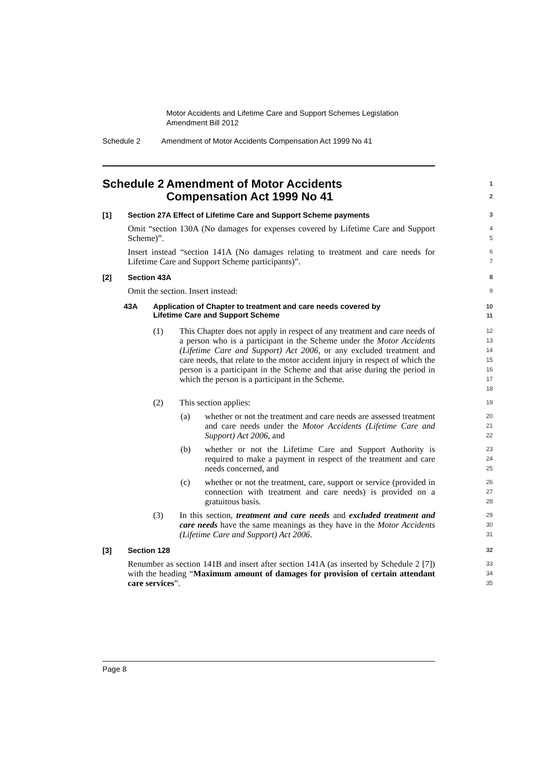Motor Accidents and Lifetime Care and Support Schemes Legislation
Amendment Bill 2012
Schedule 2 Amendment of Motor Accidents Compensation Act 1999 No 41
Schedule 2 Amendment of Motor Accidents
Compensation Act 1999 No 41
1
2
[1] Section 27A Effect of Lifetime Care and Support Scheme payments
3
Omit “section 130A (No damages for expenses covered by Lifetime Care and Support Scheme)”.
4
5
Insert instead “section 141A (No damages relating to treatment and care needs for Lifetime Care and Support Scheme participants)”.
6
7
[2] Section 43A
8
Omit the section. Insert instead:
9
43A Application of Chapter to treatment and care needs covered by
Lifetime Care and Support Scheme
10
11
(1) This Chapter does not apply in respect of any treatment and care needs of a person who is a participant in the Scheme under the Motor Accidents (Lifetime Care and Support) Act 2006, or any excluded treatment and care needs, that relate to the motor accident injury in respect of which the person is a participant in the Scheme and that arise during the period in which the person is a participant in the Scheme.
12
13
14
15
16
17
18
(2) This section applies:
19
(a) whether or not the treatment and care needs are assessed treatment and care needs under the Motor Accidents (Lifetime Care and Support) Act 2006, and
20
21
22
(b) whether or not the Lifetime Care and Support Authority is required to make a payment in respect of the treatment and care needs concerned, and
23
24
25
(c) whether or not the treatment, care, support or service (provided in connection with treatment and care needs) is provided on a gratuitous basis.
26
27
28
(3) In this section, treatment and care needs and excluded treatment and care needs have the same meanings as they have in the Motor Accidents (Lifetime Care and Support) Act 2006.
29
30
31
[3] Section 128
32
Renumber as section 141B and insert after section 141A (as inserted by Schedule 2 [7]) with the heading “Maximum amount of damages for provision of certain attendant care services”.
33
34
35
Page 8